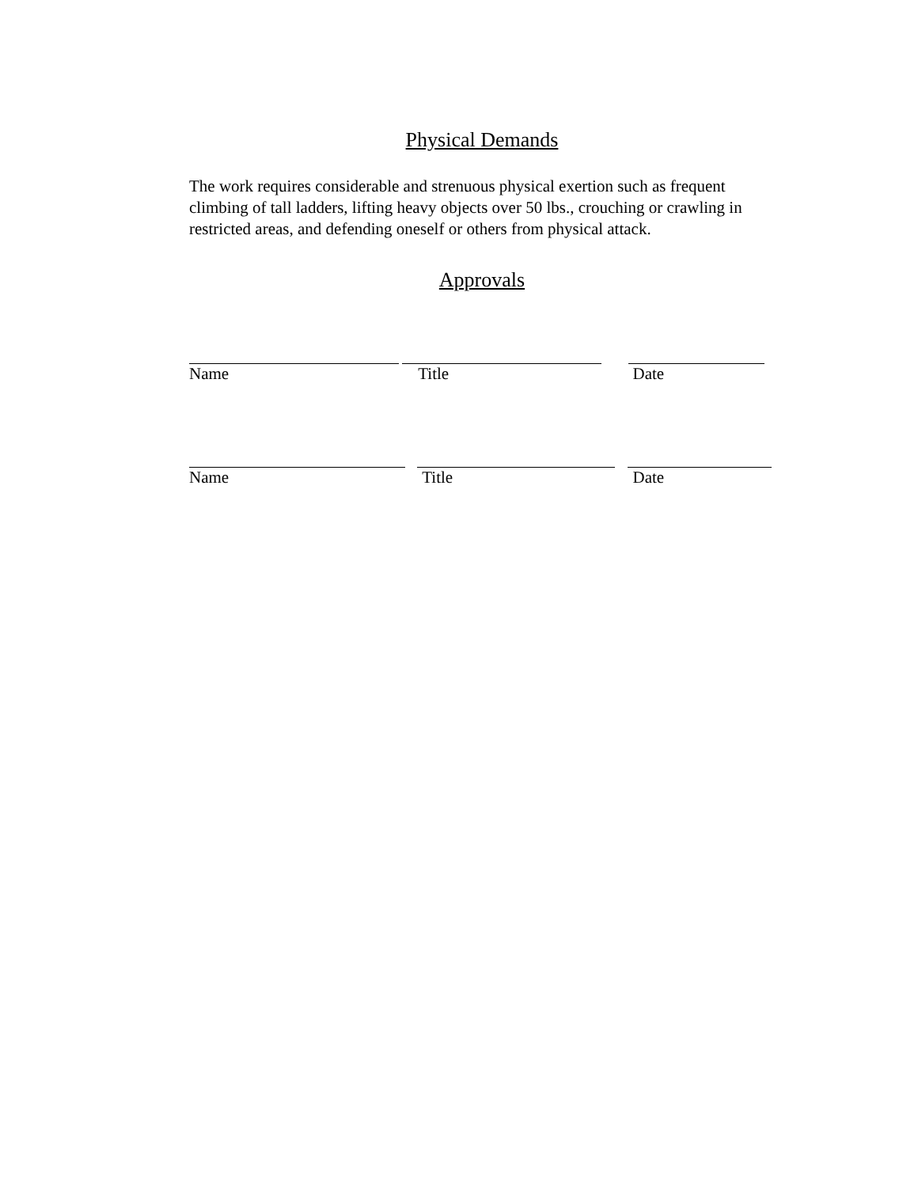Physical Demands
The work requires considerable and strenuous physical exertion such as frequent climbing of tall ladders, lifting heavy objects over 50 lbs., crouching or crawling in restricted areas, and defending oneself or others from physical attack.
Approvals
Name Title Date
Name Title Date